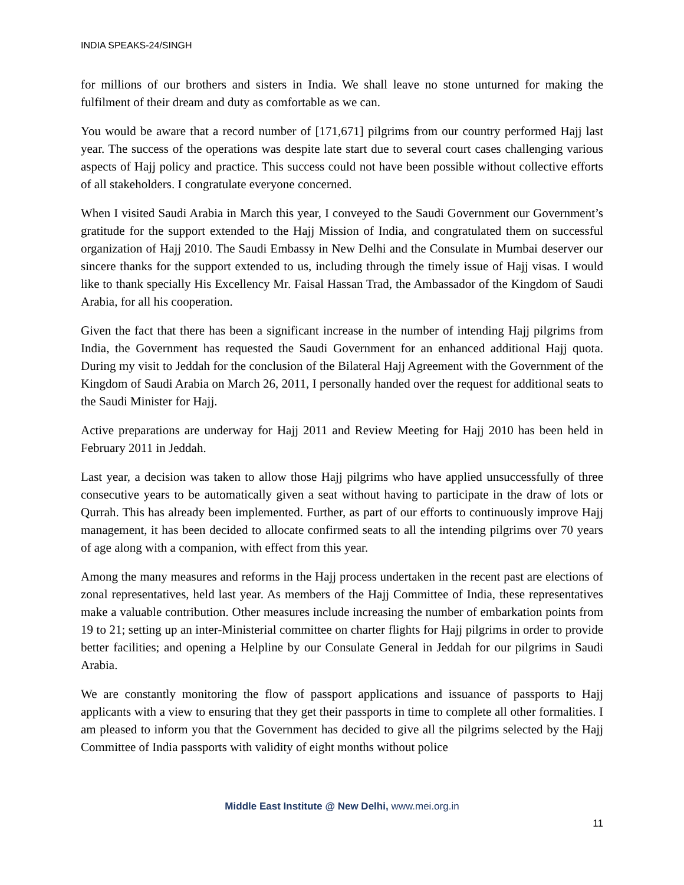INDIA SPEAKS-24/SINGH
for millions of our brothers and sisters in India. We shall leave no stone unturned for making the fulfilment of their dream and duty as comfortable as we can.
You would be aware that a record number of [171,671] pilgrims from our country performed Hajj last year. The success of the operations was despite late start due to several court cases challenging various aspects of Hajj policy and practice. This success could not have been possible without collective efforts of all stakeholders. I congratulate everyone concerned.
When I visited Saudi Arabia in March this year, I conveyed to the Saudi Government our Government’s gratitude for the support extended to the Hajj Mission of India, and congratulated them on successful organization of Hajj 2010. The Saudi Embassy in New Delhi and the Consulate in Mumbai deserver our sincere thanks for the support extended to us, including through the timely issue of Hajj visas. I would like to thank specially His Excellency Mr. Faisal Hassan Trad, the Ambassador of the Kingdom of Saudi Arabia, for all his cooperation.
Given the fact that there has been a significant increase in the number of intending Hajj pilgrims from India, the Government has requested the Saudi Government for an enhanced additional Hajj quota. During my visit to Jeddah for the conclusion of the Bilateral Hajj Agreement with the Government of the Kingdom of Saudi Arabia on March 26, 2011, I personally handed over the request for additional seats to the Saudi Minister for Hajj.
Active preparations are underway for Hajj 2011 and Review Meeting for Hajj 2010 has been held in February 2011 in Jeddah.
Last year, a decision was taken to allow those Hajj pilgrims who have applied unsuccessfully of three consecutive years to be automatically given a seat without having to participate in the draw of lots or Qurrah. This has already been implemented. Further, as part of our efforts to continuously improve Hajj management, it has been decided to allocate confirmed seats to all the intending pilgrims over 70 years of age along with a companion, with effect from this year.
Among the many measures and reforms in the Hajj process undertaken in the recent past are elections of zonal representatives, held last year. As members of the Hajj Committee of India, these representatives make a valuable contribution. Other measures include increasing the number of embarkation points from 19 to 21; setting up an inter-Ministerial committee on charter flights for Hajj pilgrims in order to provide better facilities; and opening a Helpline by our Consulate General in Jeddah for our pilgrims in Saudi Arabia.
We are constantly monitoring the flow of passport applications and issuance of passports to Hajj applicants with a view to ensuring that they get their passports in time to complete all other formalities. I am pleased to inform you that the Government has decided to give all the pilgrims selected by the Hajj Committee of India passports with validity of eight months without police
Middle East Institute @ New Delhi, www.mei.org.in
11